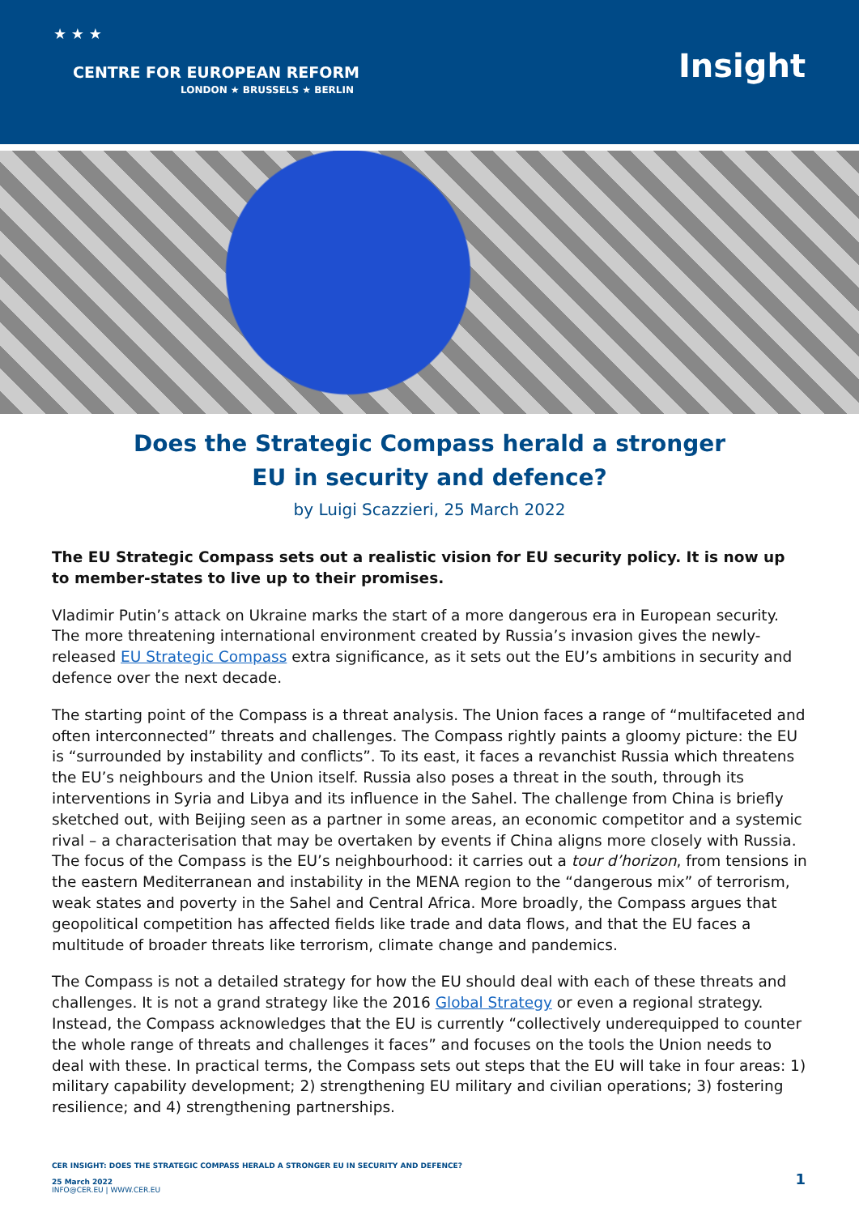★ ★ ★
CENTRE FOR EUROPEAN REFORM
LONDON ★ BRUSSELS ★ BERLIN
Insight
Does the Strategic Compass herald a stronger EU in security and defence?
by Luigi Scazzieri, 25 March 2022
The EU Strategic Compass sets out a realistic vision for EU security policy. It is now up to member-states to live up to their promises.
Vladimir Putin’s attack on Ukraine marks the start of a more dangerous era in European security. The more threatening international environment created by Russia’s invasion gives the newly-released EU Strategic Compass extra significance, as it sets out the EU’s ambitions in security and defence over the next decade.
The starting point of the Compass is a threat analysis. The Union faces a range of “multifaceted and often interconnected” threats and challenges. The Compass rightly paints a gloomy picture: the EU is “surrounded by instability and conflicts”. To its east, it faces a revanchist Russia which threatens the EU’s neighbours and the Union itself. Russia also poses a threat in the south, through its interventions in Syria and Libya and its influence in the Sahel. The challenge from China is briefly sketched out, with Beijing seen as a partner in some areas, an economic competitor and a systemic rival – a characterisation that may be overtaken by events if China aligns more closely with Russia. The focus of the Compass is the EU’s neighbourhood: it carries out a tour d’horizon, from tensions in the eastern Mediterranean and instability in the MENA region to the “dangerous mix” of terrorism, weak states and poverty in the Sahel and Central Africa. More broadly, the Compass argues that geopolitical competition has affected fields like trade and data flows, and that the EU faces a multitude of broader threats like terrorism, climate change and pandemics.
The Compass is not a detailed strategy for how the EU should deal with each of these threats and challenges. It is not a grand strategy like the 2016 Global Strategy or even a regional strategy. Instead, the Compass acknowledges that the EU is currently “collectively underequipped to counter the whole range of threats and challenges it faces” and focuses on the tools the Union needs to deal with these. In practical terms, the Compass sets out steps that the EU will take in four areas: 1) military capability development; 2) strengthening EU military and civilian operations; 3) fostering resilience; and 4) strengthening partnerships.
CER INSIGHT: DOES THE STRATEGIC COMPASS HERALD A STRONGER EU IN SECURITY AND DEFENCE?
25 March 2022
INFO@CER.EU | WWW.CER.EU
1